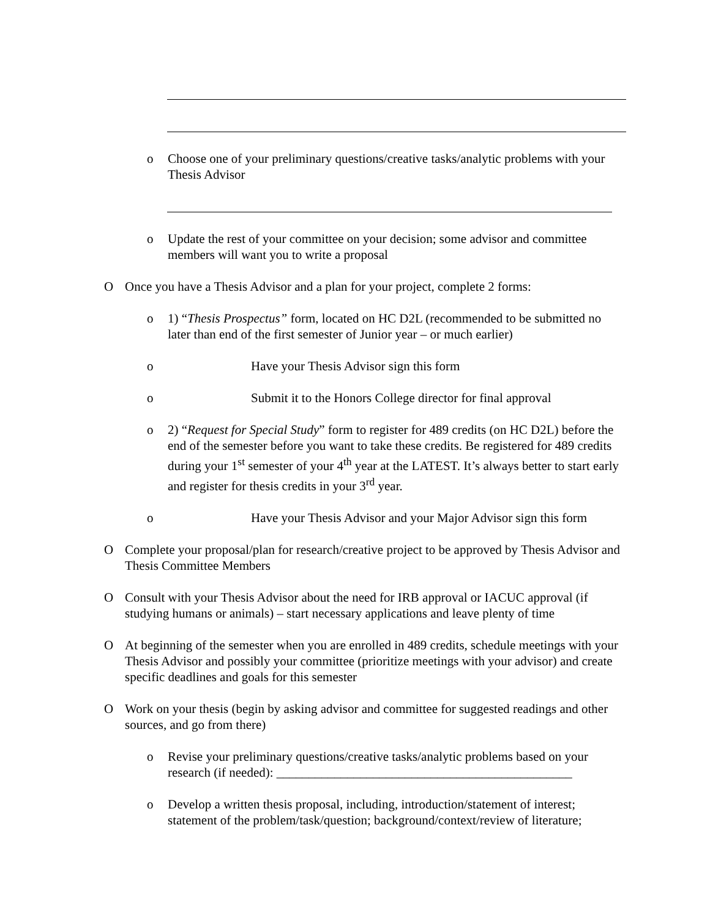o Choose one of your preliminary questions/creative tasks/analytic problems with your Thesis Advisor
o Update the rest of your committee on your decision; some advisor and committee members will want you to write a proposal
O Once you have a Thesis Advisor and a plan for your project, complete 2 forms:
o 1) “Thesis Prospectus” form, located on HC D2L (recommended to be submitted no later than end of the first semester of Junior year – or much earlier)
o Have your Thesis Advisor sign this form
o Submit it to the Honors College director for final approval
o 2) “Request for Special Study” form to register for 489 credits (on HC D2L) before the end of the semester before you want to take these credits. Be registered for 489 credits during your 1<sup>st</sup> semester of your 4<sup>th</sup> year at the LATEST. It’s always better to start early and register for thesis credits in your 3<sup>rd</sup> year.
o Have your Thesis Advisor and your Major Advisor sign this form
O Complete your proposal/plan for research/creative project to be approved by Thesis Advisor and Thesis Committee Members
O Consult with your Thesis Advisor about the need for IRB approval or IACUC approval (if studying humans or animals) – start necessary applications and leave plenty of time
O At beginning of the semester when you are enrolled in 489 credits, schedule meetings with your Thesis Advisor and possibly your committee (prioritize meetings with your advisor) and create specific deadlines and goals for this semester
O Work on your thesis (begin by asking advisor and committee for suggested readings and other sources, and go from there)
o Revise your preliminary questions/creative tasks/analytic problems based on your research (if needed): ______________________________________________
o Develop a written thesis proposal, including, introduction/statement of interest; statement of the problem/task/question; background/context/review of literature;